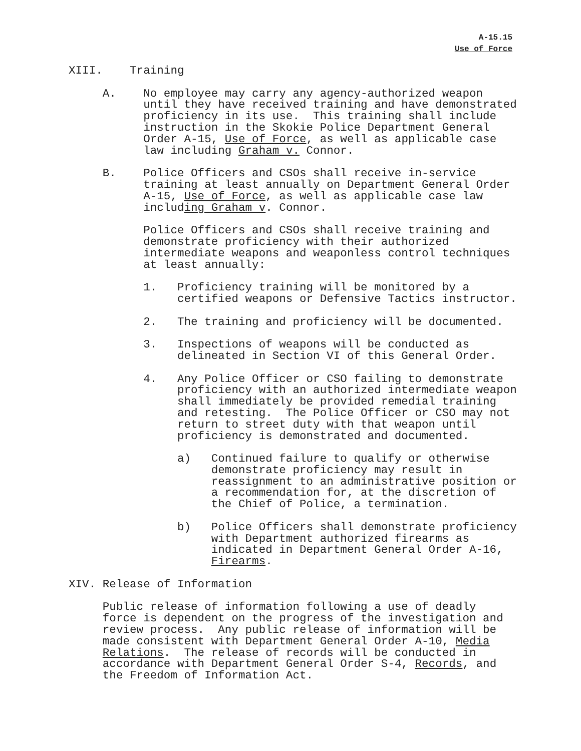A-15.15
Use of Force
XIII. Training
A. No employee may carry any agency-authorized weapon until they have received training and have demonstrated proficiency in its use. This training shall include instruction in the Skokie Police Department General Order A-15, Use of Force, as well as applicable case law including Graham v. Connor.
B. Police Officers and CSOs shall receive in-service training at least annually on Department General Order A-15, Use of Force, as well as applicable case law including Graham v. Connor.
Police Officers and CSOs shall receive training and demonstrate proficiency with their authorized intermediate weapons and weaponless control techniques at least annually:
1. Proficiency training will be monitored by a certified weapons or Defensive Tactics instructor.
2. The training and proficiency will be documented.
3. Inspections of weapons will be conducted as delineated in Section VI of this General Order.
4. Any Police Officer or CSO failing to demonstrate proficiency with an authorized intermediate weapon shall immediately be provided remedial training and retesting. The Police Officer or CSO may not return to street duty with that weapon until proficiency is demonstrated and documented.
a) Continued failure to qualify or otherwise demonstrate proficiency may result in reassignment to an administrative position or a recommendation for, at the discretion of the Chief of Police, a termination.
b) Police Officers shall demonstrate proficiency with Department authorized firearms as indicated in Department General Order A-16, Firearms.
XIV. Release of Information
Public release of information following a use of deadly force is dependent on the progress of the investigation and review process. Any public release of information will be made consistent with Department General Order A-10, Media Relations. The release of records will be conducted in accordance with Department General Order S-4, Records, and the Freedom of Information Act.